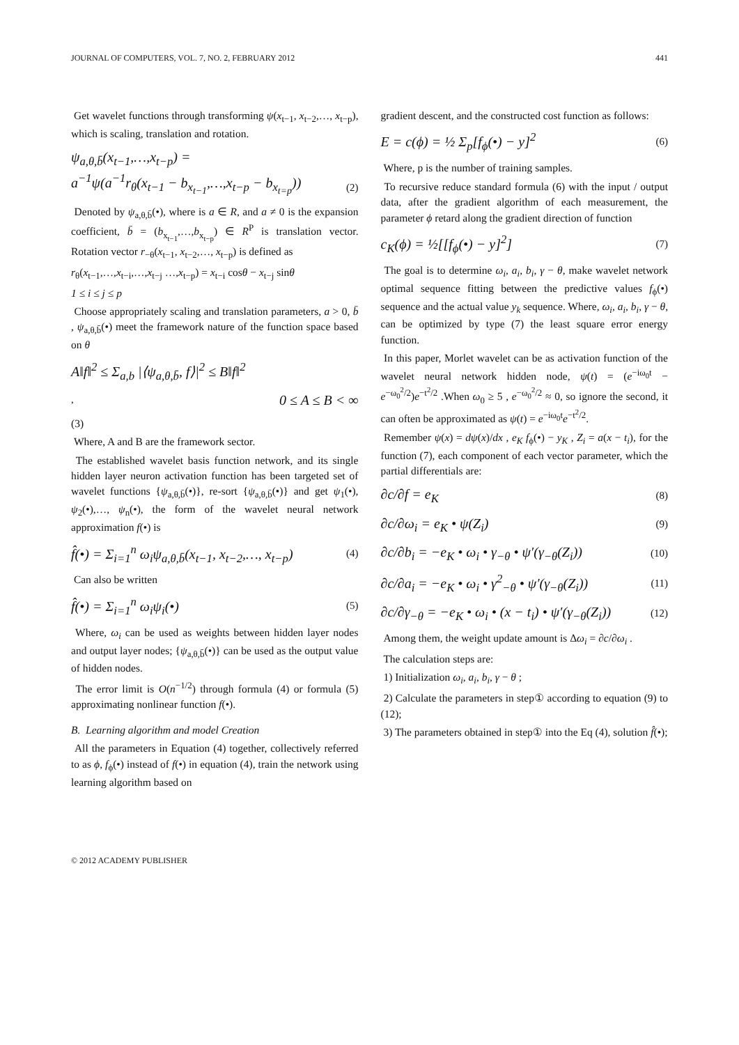JOURNAL OF COMPUTERS, VOL. 7, NO. 2, FEBRUARY 2012 441
Get wavelet functions through transforming ψ(x<sub>t−1</sub>, x<sub>t−2</sub>,…, x<sub>t−p</sub>), which is scaling, translation and rotation.
ψ<sub>a,θ,b̄</sub>(x<sub>t−1</sub>,…,x<sub>t−p</sub>) =
a<sup>−1</sup>ψ(a<sup>−1</sup>r<sub>θ</sub>(x<sub>t−1</sub> − b<sub>x<sub>t−1</sub></sub>,…,x<sub>t−p</sub> − b<sub>x<sub>t=p</sub></sub>))
(2)
Denoted by ψ<sub>a,θ,b̄</sub>(•), where is a ∈ R, and a ≠ 0 is the expansion coefficient, b̄ = (b<sub>x<sub>t−1</sub></sub>,…,b<sub>x<sub>t−p</sub></sub>) ∈ R<sup>P</sup> is translation vector. Rotation vector r<sub>−θ</sub>(x<sub>t−1</sub>, x<sub>t−2</sub>,…, x<sub>t−p</sub>) is defined as
r<sub>θ</sub>(x<sub>t−1</sub>,…,x<sub>t−i</sub>,…,x<sub>t−j</sub> …,x<sub>t−p</sub>) = x<sub>t−i</sub> cosθ − x<sub>t−j</sub> sinθ
1 ≤ i ≤ j ≤ p
Choose appropriately scaling and translation parameters, a > 0, b̄ , ψ<sub>a,θ,b̄</sub>(•) meet the framework nature of the function space based on θ
A‖f‖<sup>2</sup> ≤ Σ<sub>a,b</sub> |⟨ψ<sub>a,θ,b̄</sub>, f⟩|<sup>2</sup> ≤ B‖f‖<sup>2</sup>
, 0 ≤ A ≤ B < ∞
(3)
Where, A and B are the framework sector.
The established wavelet basis function network, and its single hidden layer neuron activation function has been targeted set of wavelet functions {ψ<sub>a,θ,b̄</sub>(•)}, re-sort {ψ<sub>a,θ,b̄</sub>(•)} and get ψ<sub>1</sub>(•), ψ<sub>2</sub>(•),…, ψ<sub>n</sub>(•), the form of the wavelet neural network approximation f(•) is
f̂(•) = Σ<sub>i=1</sub><sup>n</sup> ω<sub>i</sub>ψ<sub>a,θ,b̄</sub>(x<sub>t−1</sub>, x<sub>t−2</sub>,…, x<sub>t−p</sub>) (4)
Can also be written
f̂(•) = Σ<sub>i=1</sub><sup>n</sup> ω<sub>i</sub>ψ<sub>i</sub>(•) (5)
Where, ω<sub>i</sub> can be used as weights between hidden layer nodes and output layer nodes; {ψ<sub>a,θ,b̄</sub>(•)} can be used as the output value of hidden nodes.
The error limit is O(n<sup>−1/2</sup>) through formula (4) or formula (5) approximating nonlinear function f(•).
B. Learning algorithm and model Creation
All the parameters in Equation (4) together, collectively referred to as ϕ, f<sub>ϕ</sub>(•) instead of f(•) in equation (4), train the network using learning algorithm based on
gradient descent, and the constructed cost function as follows:
E = c(ϕ) = ½ Σ<sub>p</sub>[f<sub>ϕ</sub>(•) − y]<sup>2</sup> (6)
Where, p is the number of training samples.
To recursive reduce standard formula (6) with the input / output data, after the gradient algorithm of each measurement, the parameter ϕ retard along the gradient direction of function
c<sub>K</sub>(ϕ) = ½[[f<sub>ϕ</sub>(•) − y]<sup>2</sup>] (7)
The goal is to determine ω<sub>i</sub>, a<sub>i</sub>, b<sub>i</sub>, γ − θ, make wavelet network optimal sequence fitting between the predictive values f<sub>ϕ</sub>(•) sequence and the actual value y<sub>k</sub> sequence. Where, ω<sub>i</sub>, a<sub>i</sub>, b<sub>i</sub>, γ − θ, can be optimized by type (7) the least square error energy function.
In this paper, Morlet wavelet can be as activation function of the wavelet neural network hidden node, ψ(t) = (e<sup>−iω<sub>0</sub>t</sup> − e<sup>−ω<sub>0</sub><sup>2</sup>/2</sup>)e<sup>−t<sup>2</sup>/2</sup> .When ω<sub>0</sub> ≥ 5 , e<sup>−ω<sub>0</sub><sup>2</sup>/2</sup> ≈ 0, so ignore the second, it can often be approximated as ψ(t) = e<sup>−iω<sub>0</sub>t</sup>e<sup>−t<sup>2</sup>/2</sup>.
Remember ψ(x) = dψ(x)/dx , e<sub>K</sub> f<sub>ϕ</sub>(•) − y<sub>K</sub> , Z<sub>i</sub> = a(x − t<sub>i</sub>), for the function (7), each component of each vector parameter, which the partial differentials are:
∂c/∂f = e<sub>K</sub> (8)
∂c/∂ω<sub>i</sub> = e<sub>K</sub> • ψ(Z<sub>i</sub>) (9)
∂c/∂b<sub>i</sub> = −e<sub>K</sub> • ω<sub>i</sub> • γ<sub>−θ</sub> • ψ′(γ<sub>−θ</sub>(Z<sub>i</sub>)) (10)
∂c/∂a<sub>i</sub> = −e<sub>K</sub> • ω<sub>i</sub> • γ<sup>2</sup><sub>−θ</sub> • ψ′(γ<sub>−θ</sub>(Z<sub>i</sub>)) (11)
∂c/∂γ<sub>−θ</sub> = −e<sub>K</sub> • ω<sub>i</sub> • (x − t<sub>i</sub>) • ψ′(γ<sub>−θ</sub>(Z<sub>i</sub>)) (12)
Among them, the weight update amount is Δω<sub>i</sub> = ∂c/∂ω<sub>i</sub> .
The calculation steps are:
1) Initialization ω<sub>i</sub>, a<sub>i</sub>, b<sub>i</sub>, γ − θ ;
2) Calculate the parameters in step① according to equation (9) to (12);
3) The parameters obtained in step① into the Eq (4), solution f̂(•);
© 2012 ACADEMY PUBLISHER